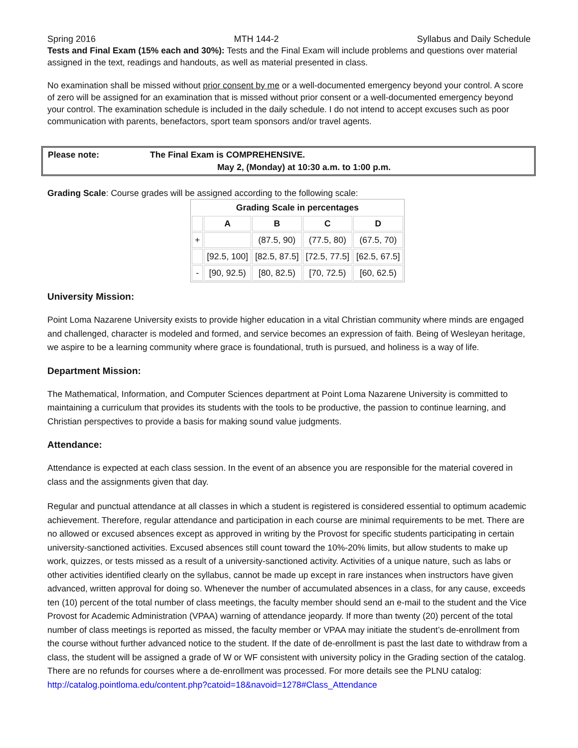Spring 2016 MTH 144-2 Syllabus and Daily Schedule
Tests and Final Exam (15% each and 30%): Tests and the Final Exam will include problems and questions over material assigned in the text, readings and handouts, as well as material presented in class.
No examination shall be missed without prior consent by me or a well-documented emergency beyond your control. A score of zero will be assigned for an examination that is missed without prior consent or a well-documented emergency beyond your control. The examination schedule is included in the daily schedule. I do not intend to accept excuses such as poor communication with parents, benefactors, sport team sponsors and/or travel agents.
Please note: The Final Exam is COMPREHENSIVE.
May 2, (Monday) at 10:30 a.m. to 1:00 p.m.
Grading Scale: Course grades will be assigned according to the following scale:
| Grading Scale in percentages | | | | |
| --- | --- | --- | --- | --- |
| | A | B | C | D |
| + | | (87.5, 90) | (77.5, 80) | (67.5, 70) |
| | [92.5, 100] | [82.5, 87.5] | [72.5, 77.5] | [62.5, 67.5] |
| - | [90, 92.5) | [80, 82.5) | [70, 72.5) | [60, 62.5) |
University Mission:
Point Loma Nazarene University exists to provide higher education in a vital Christian community where minds are engaged and challenged, character is modeled and formed, and service becomes an expression of faith. Being of Wesleyan heritage, we aspire to be a learning community where grace is foundational, truth is pursued, and holiness is a way of life.
Department Mission:
The Mathematical, Information, and Computer Sciences department at Point Loma Nazarene University is committed to maintaining a curriculum that provides its students with the tools to be productive, the passion to continue learning, and Christian perspectives to provide a basis for making sound value judgments.
Attendance:
Attendance is expected at each class session. In the event of an absence you are responsible for the material covered in class and the assignments given that day.
Regular and punctual attendance at all classes in which a student is registered is considered essential to optimum academic achievement. Therefore, regular attendance and participation in each course are minimal requirements to be met. There are no allowed or excused absences except as approved in writing by the Provost for specific students participating in certain university-sanctioned activities. Excused absences still count toward the 10%-20% limits, but allow students to make up work, quizzes, or tests missed as a result of a university-sanctioned activity. Activities of a unique nature, such as labs or other activities identified clearly on the syllabus, cannot be made up except in rare instances when instructors have given advanced, written approval for doing so. Whenever the number of accumulated absences in a class, for any cause, exceeds ten (10) percent of the total number of class meetings, the faculty member should send an e-mail to the student and the Vice Provost for Academic Administration (VPAA) warning of attendance jeopardy. If more than twenty (20) percent of the total number of class meetings is reported as missed, the faculty member or VPAA may initiate the student’s de-enrollment from the course without further advanced notice to the student. If the date of de-enrollment is past the last date to withdraw from a class, the student will be assigned a grade of W or WF consistent with university policy in the Grading section of the catalog. There are no refunds for courses where a de-enrollment was processed. For more details see the PLNU catalog: http://catalog.pointloma.edu/content.php?catoid=18&navoid=1278#Class_Attendance